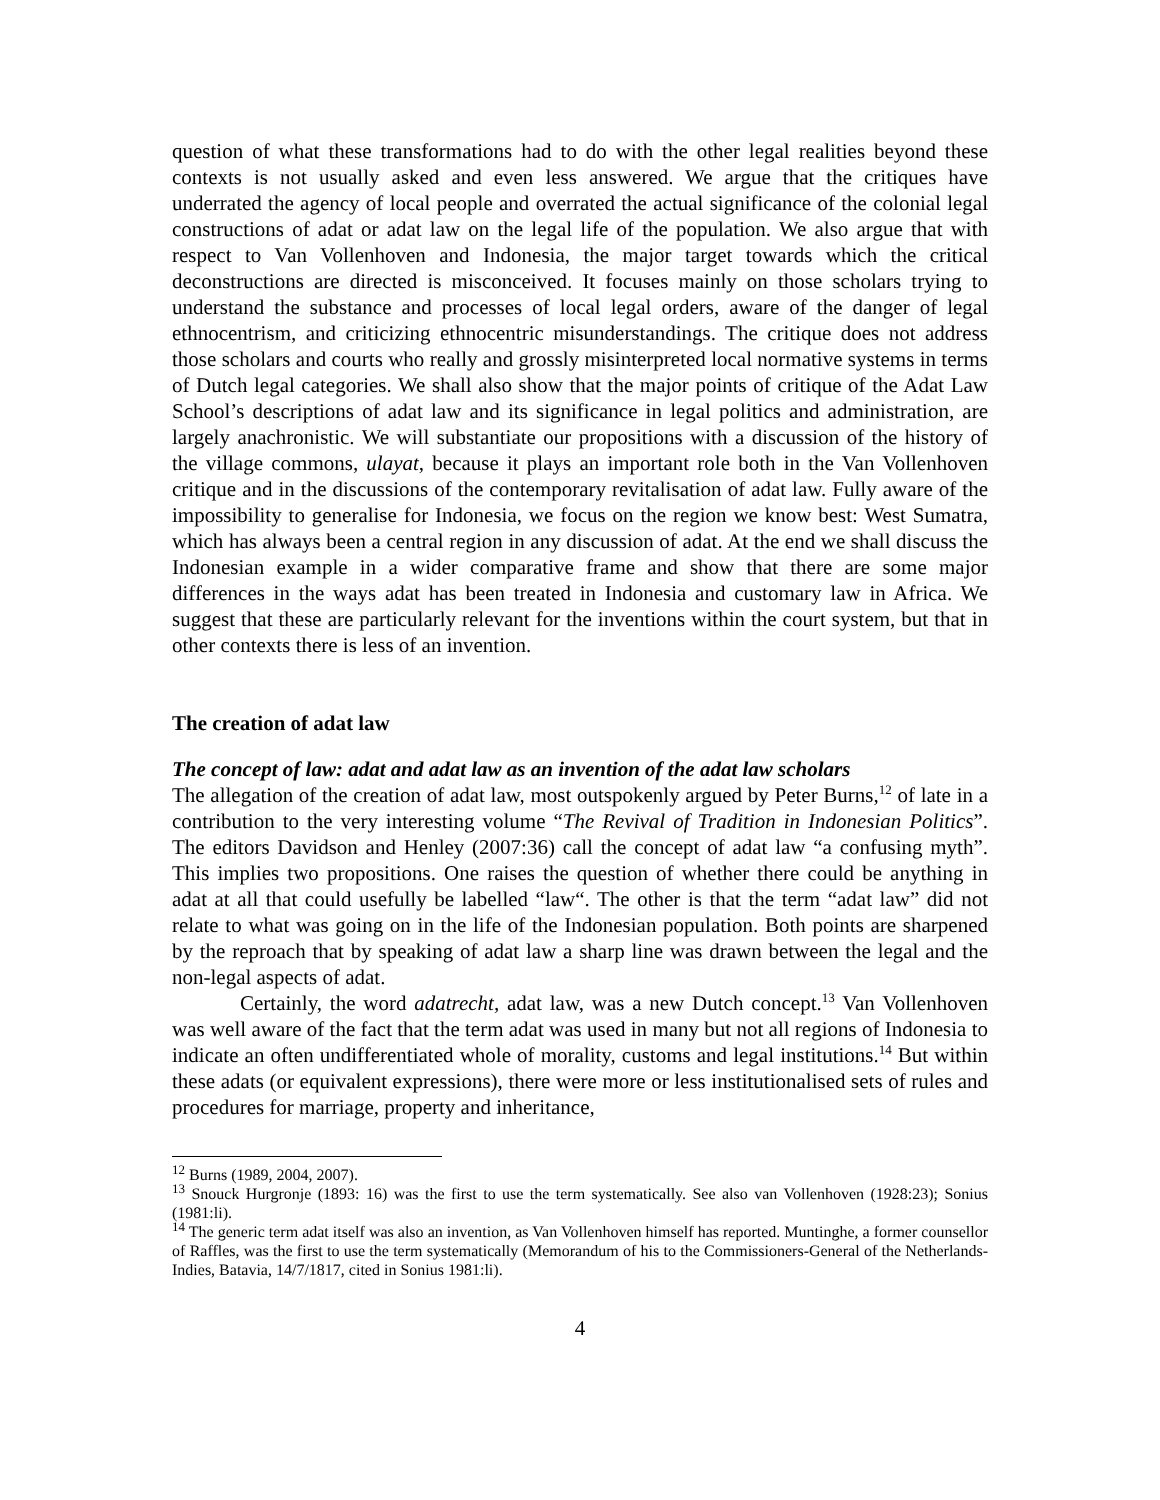question of what these transformations had to do with the other legal realities beyond these contexts is not usually asked and even less answered. We argue that the critiques have underrated the agency of local people and overrated the actual significance of the colonial legal constructions of adat or adat law on the legal life of the population. We also argue that with respect to Van Vollenhoven and Indonesia, the major target towards which the critical deconstructions are directed is misconceived. It focuses mainly on those scholars trying to understand the substance and processes of local legal orders, aware of the danger of legal ethnocentrism, and criticizing ethnocentric misunderstandings. The critique does not address those scholars and courts who really and grossly misinterpreted local normative systems in terms of Dutch legal categories. We shall also show that the major points of critique of the Adat Law School’s descriptions of adat law and its significance in legal politics and administration, are largely anachronistic. We will substantiate our propositions with a discussion of the history of the village commons, ulayat, because it plays an important role both in the Van Vollenhoven critique and in the discussions of the contemporary revitalisation of adat law. Fully aware of the impossibility to generalise for Indonesia, we focus on the region we know best: West Sumatra, which has always been a central region in any discussion of adat. At the end we shall discuss the Indonesian example in a wider comparative frame and show that there are some major differences in the ways adat has been treated in Indonesia and customary law in Africa. We suggest that these are particularly relevant for the inventions within the court system, but that in other contexts there is less of an invention.
The creation of adat law
The concept of law: adat and adat law as an invention of the adat law scholars
The allegation of the creation of adat law, most outspokenly argued by Peter Burns,<sup>12</sup> of late in a contribution to the very interesting volume “The Revival of Tradition in Indonesian Politics”. The editors Davidson and Henley (2007:36) call the concept of adat law “a confusing myth”. This implies two propositions. One raises the question of whether there could be anything in adat at all that could usefully be labelled “law“. The other is that the term “adat law” did not relate to what was going on in the life of the Indonesian population. Both points are sharpened by the reproach that by speaking of adat law a sharp line was drawn between the legal and the non-legal aspects of adat.
Certainly, the word adatrecht, adat law, was a new Dutch concept.<sup>13</sup> Van Vollenhoven was well aware of the fact that the term adat was used in many but not all regions of Indonesia to indicate an often undifferentiated whole of morality, customs and legal institutions.<sup>14</sup> But within these adats (or equivalent expressions), there were more or less institutionalised sets of rules and procedures for marriage, property and inheritance,
<sup>12</sup> Burns (1989, 2004, 2007).
<sup>13</sup> Snouck Hurgronje (1893: 16) was the first to use the term systematically. See also van Vollenhoven (1928:23); Sonius (1981:li).
<sup>14</sup> The generic term adat itself was also an invention, as Van Vollenhoven himself has reported. Muntinghe, a former counsellor of Raffles, was the first to use the term systematically (Memorandum of his to the Commissioners-General of the Netherlands-Indies, Batavia, 14/7/1817, cited in Sonius 1981:li).
4